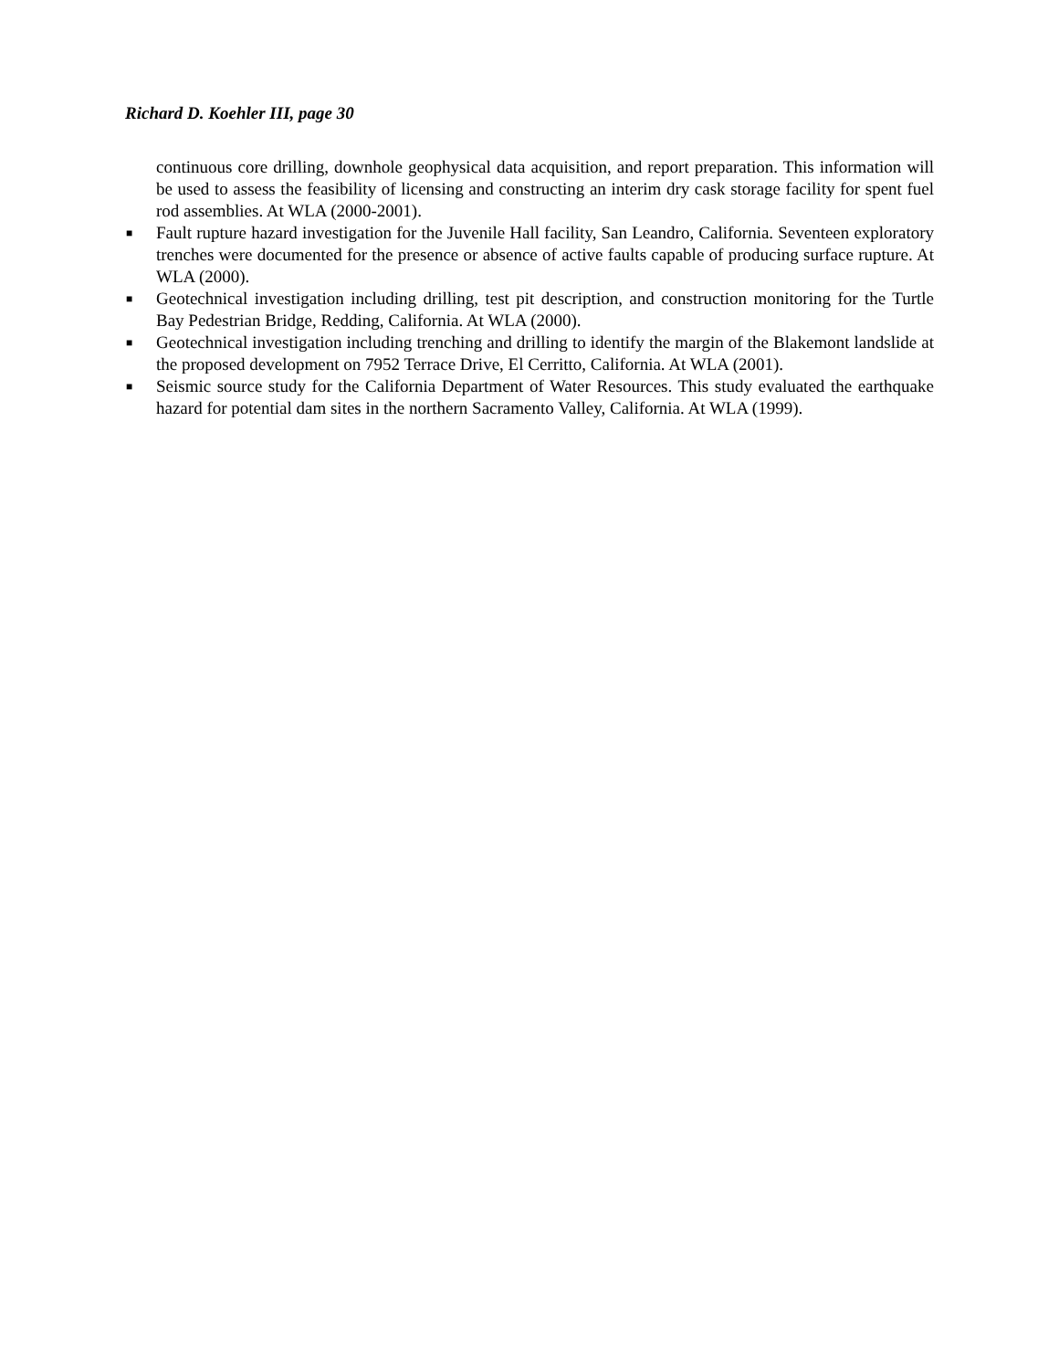Richard D. Koehler III, page 30
continuous core drilling, downhole geophysical data acquisition, and report preparation. This information will be used to assess the feasibility of licensing and constructing an interim dry cask storage facility for spent fuel rod assemblies. At WLA (2000-2001).
■ Fault rupture hazard investigation for the Juvenile Hall facility, San Leandro, California. Seventeen exploratory trenches were documented for the presence or absence of active faults capable of producing surface rupture. At WLA (2000).
■ Geotechnical investigation including drilling, test pit description, and construction monitoring for the Turtle Bay Pedestrian Bridge, Redding, California. At WLA (2000).
■ Geotechnical investigation including trenching and drilling to identify the margin of the Blakemont landslide at the proposed development on 7952 Terrace Drive, El Cerritto, California. At WLA (2001).
■ Seismic source study for the California Department of Water Resources. This study evaluated the earthquake hazard for potential dam sites in the northern Sacramento Valley, California. At WLA (1999).